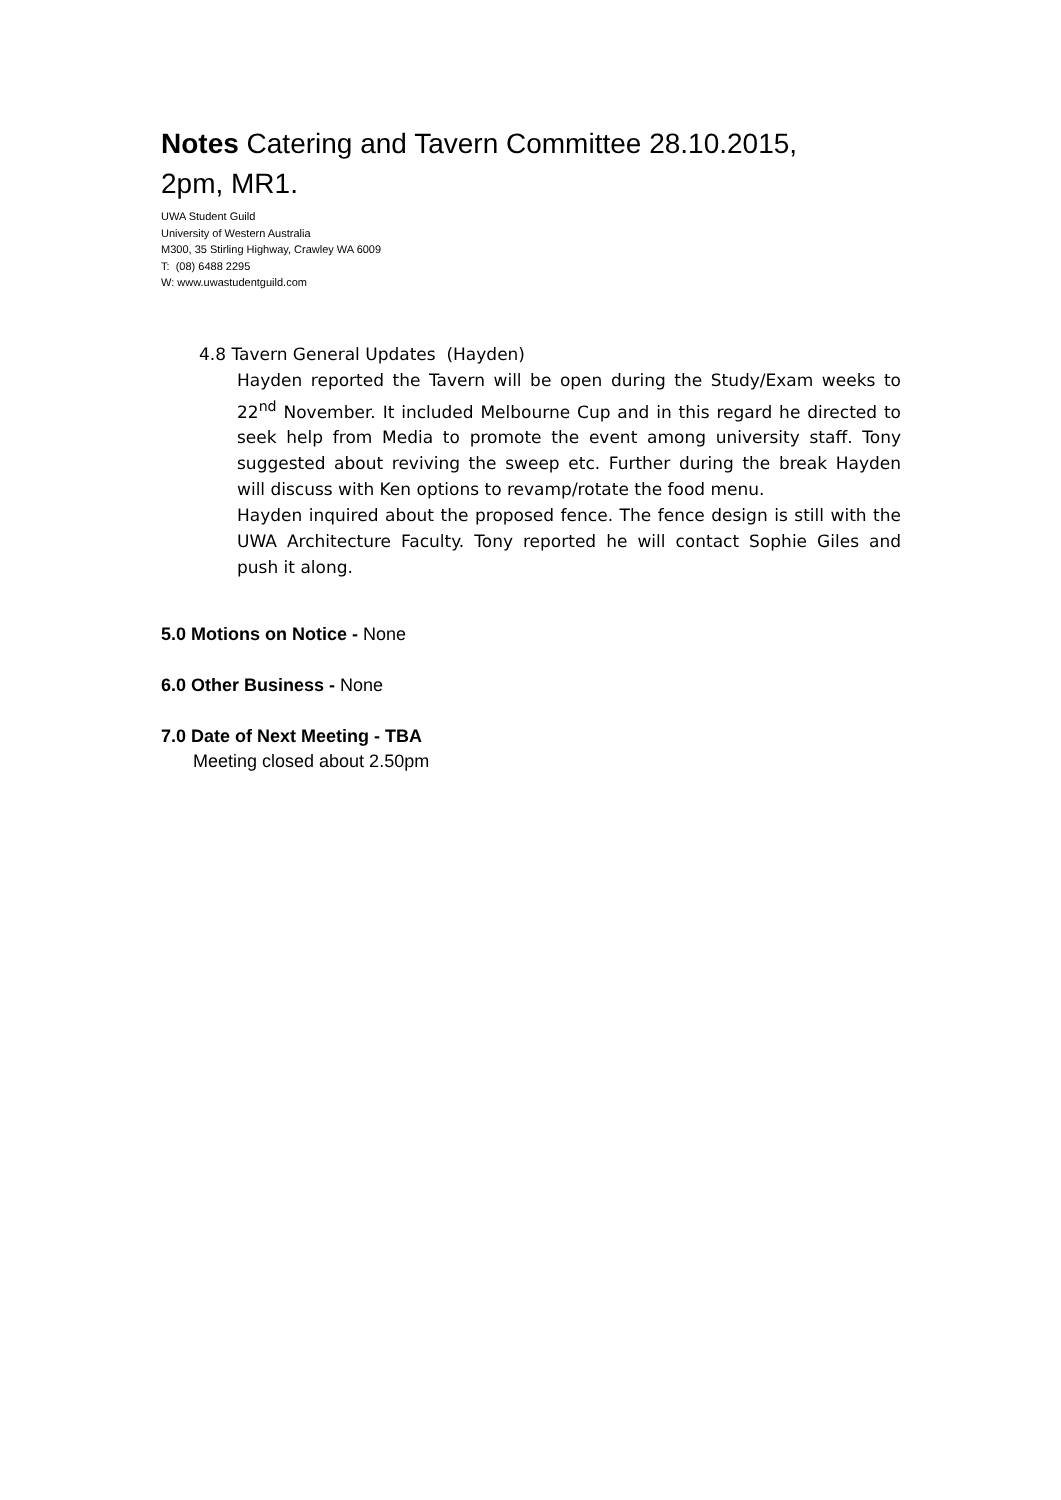Notes Catering and Tavern Committee 28.10.2015, 2pm, MR1.
UWA Student Guild
University of Western Australia
M300, 35 Stirling Highway, Crawley WA 6009
T: (08) 6488 2295
W: www.uwastudentguild.com
4.8 Tavern General Updates (Hayden)
Hayden reported the Tavern will be open during the Study/Exam weeks to 22<sup>nd</sup> November. It included Melbourne Cup and in this regard he directed to seek help from Media to promote the event among university staff. Tony suggested about reviving the sweep etc. Further during the break Hayden will discuss with Ken options to revamp/rotate the food menu.
Hayden inquired about the proposed fence. The fence design is still with the UWA Architecture Faculty. Tony reported he will contact Sophie Giles and push it along.
5.0 Motions on Notice - None
6.0 Other Business - None
7.0 Date of Next Meeting - TBA
Meeting closed about 2.50pm